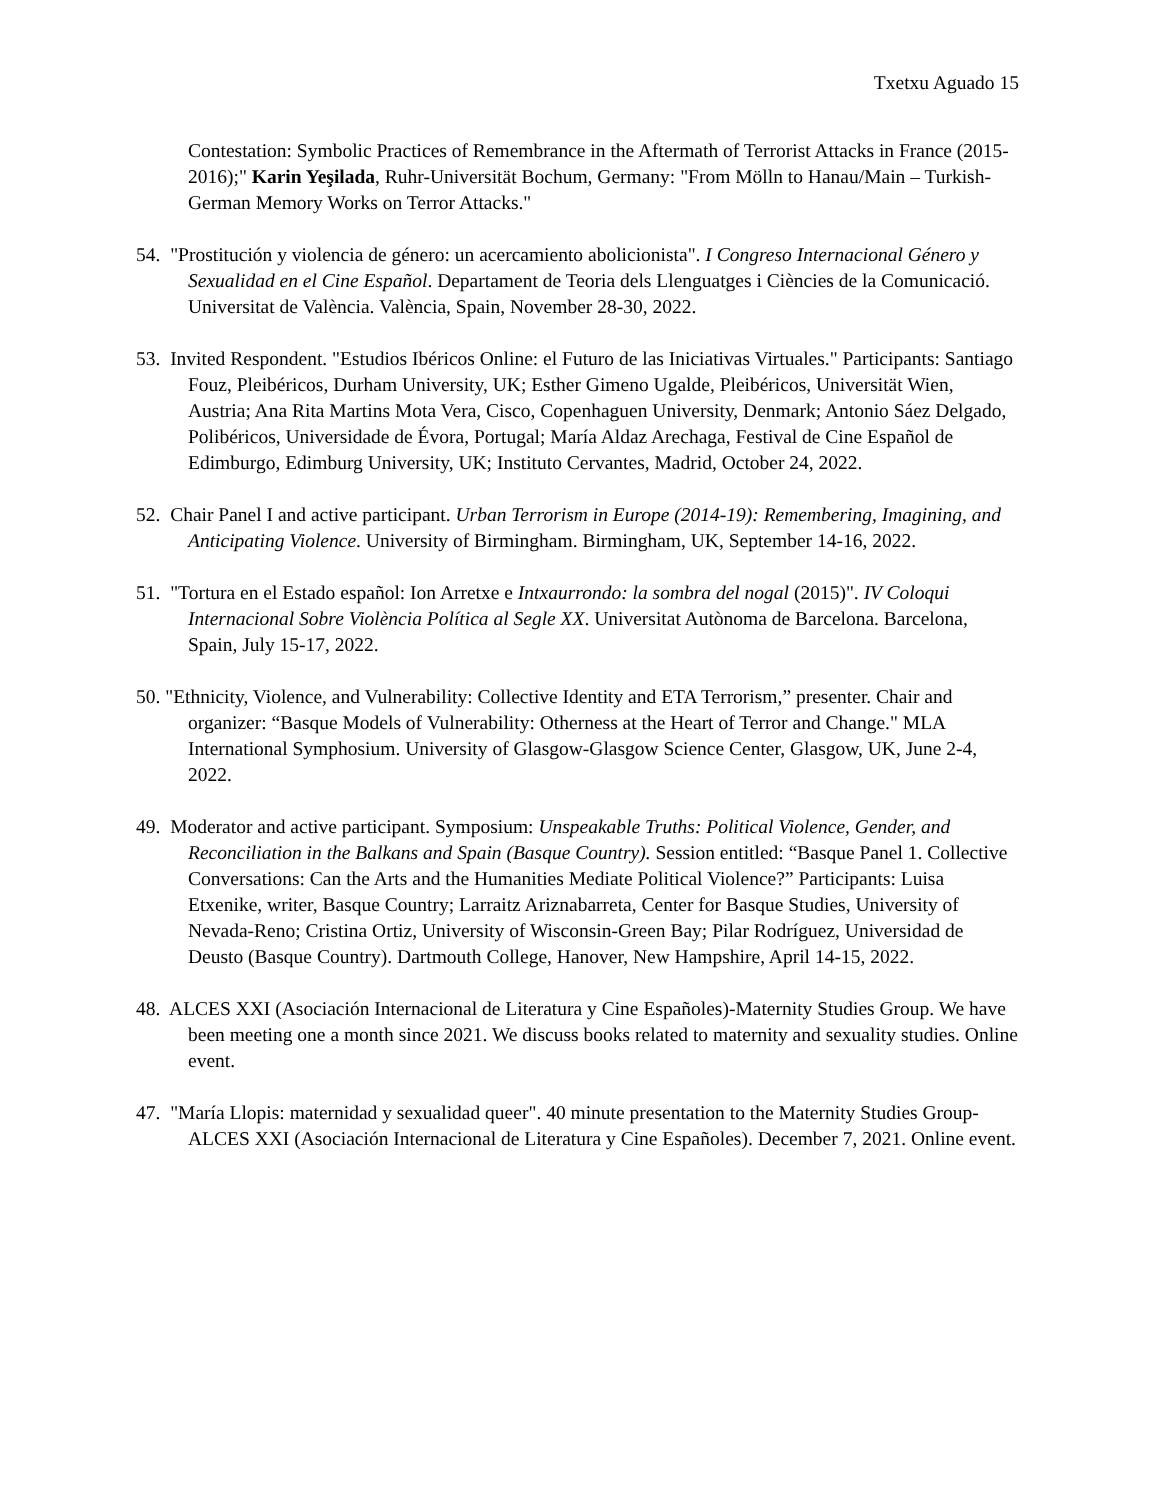Txetxu Aguado 15
Contestation: Symbolic Practices of Remembrance in the Aftermath of Terrorist Attacks in France (2015-2016);" Karin Yeşilada, Ruhr-Universität Bochum, Germany: "From Mölln to Hanau/Main – Turkish-German Memory Works on Terror Attacks."
54. "Prostitución y violencia de género: un acercamiento abolicionista". I Congreso Internacional Género y Sexualidad en el Cine Español. Departament de Teoria dels Llenguatges i Ciències de la Comunicació. Universitat de València. València, Spain, November 28-30, 2022.
53. Invited Respondent. "Estudios Ibéricos Online: el Futuro de las Iniciativas Virtuales." Participants: Santiago Fouz, Pleibéricos, Durham University, UK; Esther Gimeno Ugalde, Pleibéricos, Universität Wien, Austria; Ana Rita Martins Mota Vera, Cisco, Copenhaguen University, Denmark; Antonio Sáez Delgado, Polibéricos, Universidade de Évora, Portugal; María Aldaz Arechaga, Festival de Cine Español de Edimburgo, Edimburg University, UK; Instituto Cervantes, Madrid, October 24, 2022.
52. Chair Panel I and active participant. Urban Terrorism in Europe (2014-19): Remembering, Imagining, and Anticipating Violence. University of Birmingham. Birmingham, UK, September 14-16, 2022.
51. "Tortura en el Estado español: Ion Arretxe e Intxaurrondo: la sombra del nogal (2015)". IV Coloqui Internacional Sobre Violència Política al Segle XX. Universitat Autònoma de Barcelona. Barcelona, Spain, July 15-17, 2022.
50. "Ethnicity, Violence, and Vulnerability: Collective Identity and ETA Terrorism,” presenter. Chair and organizer: “Basque Models of Vulnerability: Otherness at the Heart of Terror and Change." MLA International Symphosium. University of Glasgow-Glasgow Science Center, Glasgow, UK, June 2-4, 2022.
49. Moderator and active participant. Symposium: Unspeakable Truths: Political Violence, Gender, and Reconciliation in the Balkans and Spain (Basque Country). Session entitled: “Basque Panel 1. Collective Conversations: Can the Arts and the Humanities Mediate Political Violence?” Participants: Luisa Etxenike, writer, Basque Country; Larraitz Ariznabarreta, Center for Basque Studies, University of Nevada-Reno; Cristina Ortiz, University of Wisconsin-Green Bay; Pilar Rodríguez, Universidad de Deusto (Basque Country). Dartmouth College, Hanover, New Hampshire, April 14-15, 2022.
48. ALCES XXI (Asociación Internacional de Literatura y Cine Españoles)-Maternity Studies Group. We have been meeting one a month since 2021. We discuss books related to maternity and sexuality studies. Online event.
47. "María Llopis: maternidad y sexualidad queer". 40 minute presentation to the Maternity Studies Group-ALCES XXI (Asociación Internacional de Literatura y Cine Españoles). December 7, 2021. Online event.